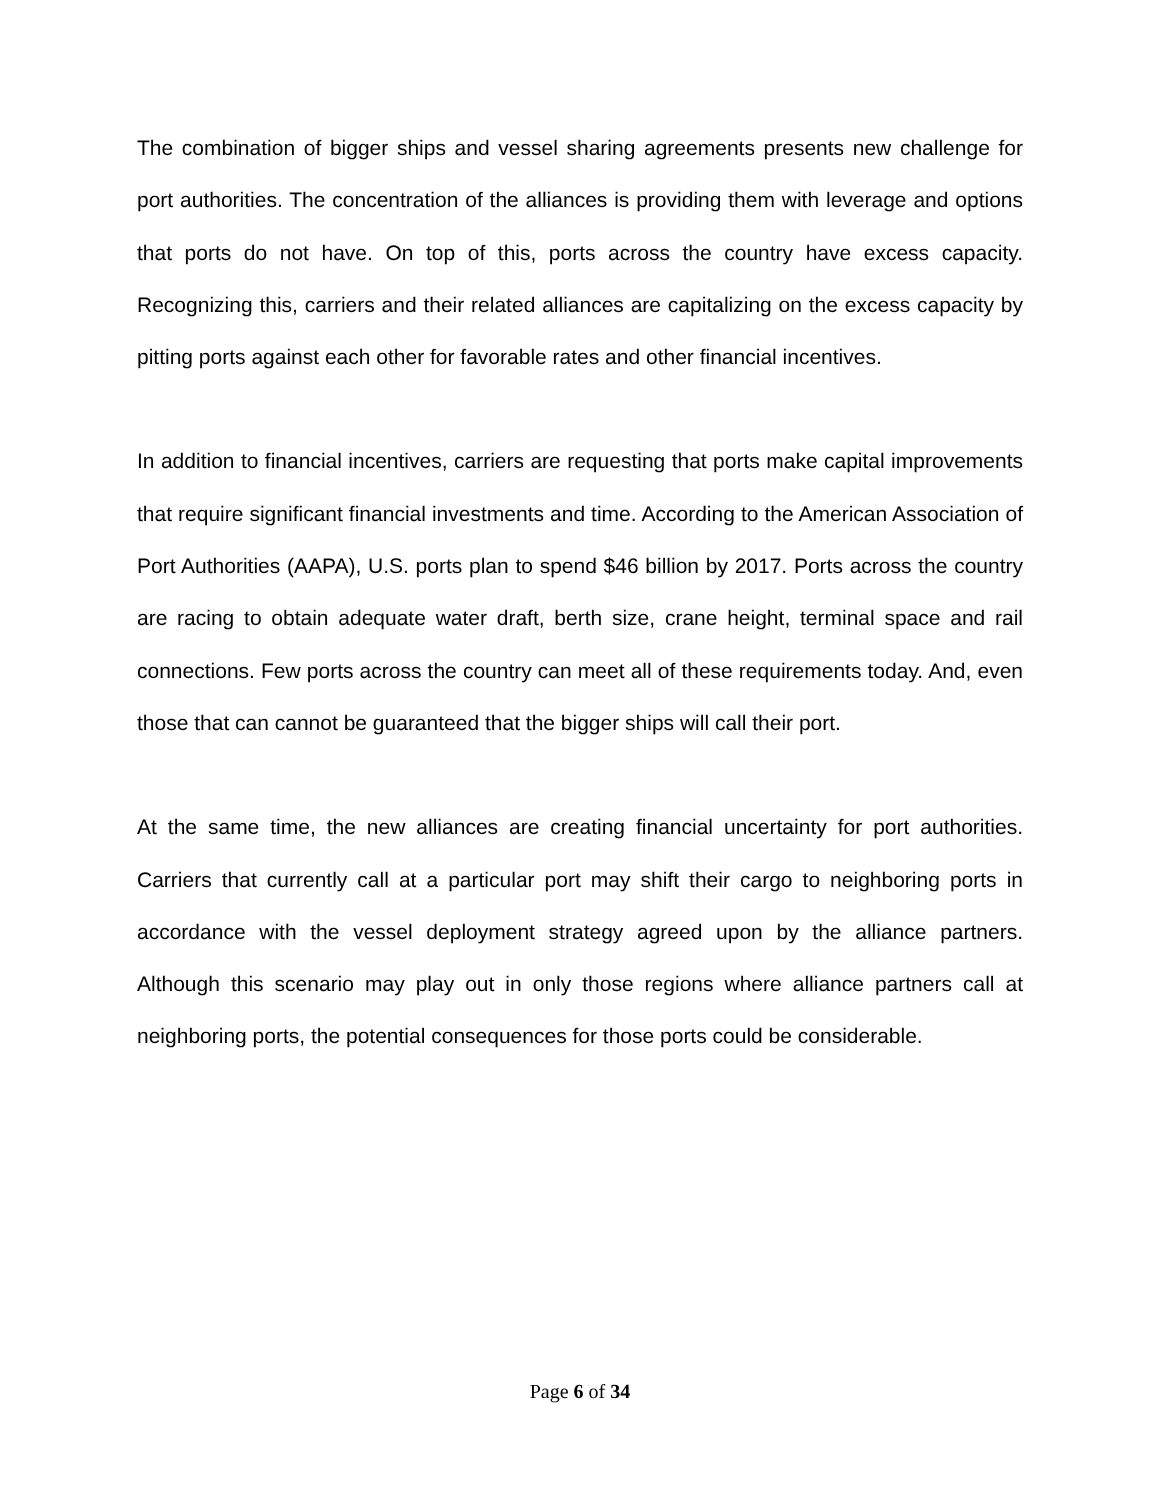The combination of bigger ships and vessel sharing agreements presents new challenge for port authorities. The concentration of the alliances is providing them with leverage and options that ports do not have. On top of this, ports across the country have excess capacity. Recognizing this, carriers and their related alliances are capitalizing on the excess capacity by pitting ports against each other for favorable rates and other financial incentives.
In addition to financial incentives, carriers are requesting that ports make capital improvements that require significant financial investments and time. According to the American Association of Port Authorities (AAPA), U.S. ports plan to spend $46 billion by 2017. Ports across the country are racing to obtain adequate water draft, berth size, crane height, terminal space and rail connections. Few ports across the country can meet all of these requirements today. And, even those that can cannot be guaranteed that the bigger ships will call their port.
At the same time, the new alliances are creating financial uncertainty for port authorities. Carriers that currently call at a particular port may shift their cargo to neighboring ports in accordance with the vessel deployment strategy agreed upon by the alliance partners. Although this scenario may play out in only those regions where alliance partners call at neighboring ports, the potential consequences for those ports could be considerable.
Page 6 of 34